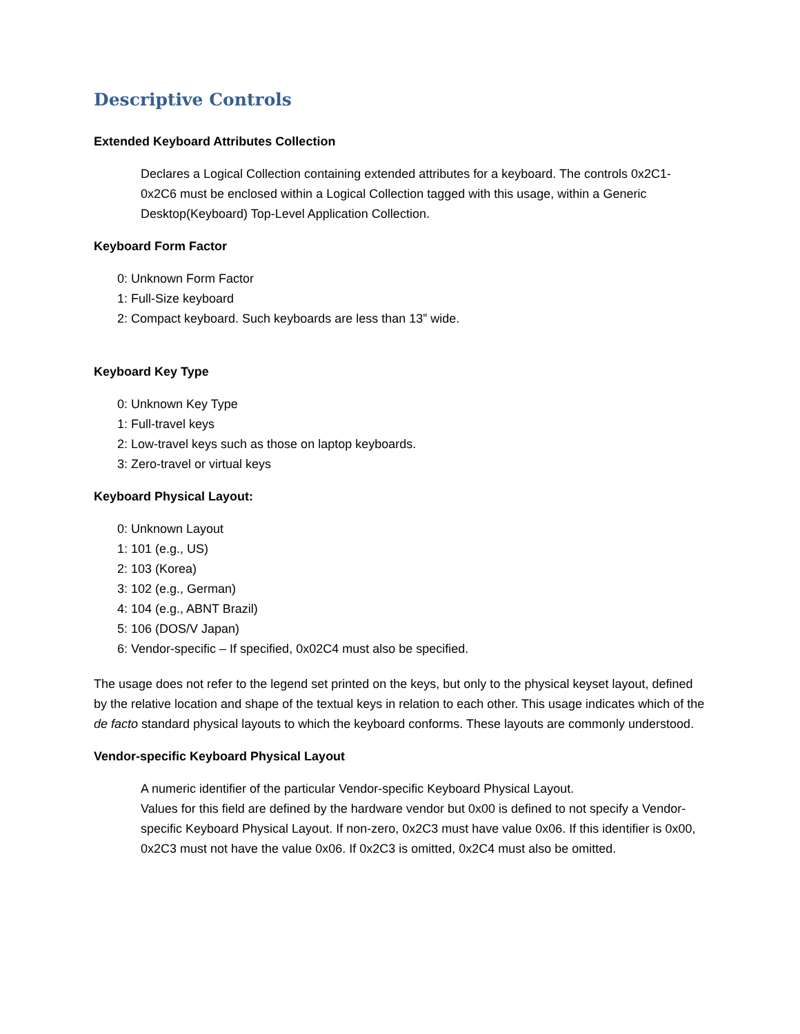Descriptive Controls
Extended Keyboard Attributes Collection
Declares a Logical Collection containing extended attributes for a keyboard. The controls 0x2C1-0x2C6 must be enclosed within a Logical Collection tagged with this usage, within a Generic Desktop(Keyboard) Top-Level Application Collection.
Keyboard Form Factor
0: Unknown Form Factor
1: Full-Size keyboard
2: Compact keyboard. Such keyboards are less than 13” wide.
Keyboard Key Type
0: Unknown Key Type
1: Full-travel keys
2: Low-travel keys such as those on laptop keyboards.
3: Zero-travel or virtual keys
Keyboard Physical Layout:
0: Unknown Layout
1: 101 (e.g., US)
2: 103 (Korea)
3: 102 (e.g., German)
4: 104 (e.g., ABNT Brazil)
5: 106 (DOS/V Japan)
6: Vendor-specific – If specified, 0x02C4 must also be specified.
The usage does not refer to the legend set printed on the keys, but only to the physical keyset layout, defined by the relative location and shape of the textual keys in relation to each other. This usage indicates which of the de facto standard physical layouts to which the keyboard conforms. These layouts are commonly understood.
Vendor-specific Keyboard Physical Layout
A numeric identifier of the particular Vendor-specific Keyboard Physical Layout.
Values for this field are defined by the hardware vendor but 0x00 is defined to not specify a Vendor-specific Keyboard Physical Layout. If non-zero, 0x2C3 must have value 0x06. If this identifier is 0x00, 0x2C3 must not have the value 0x06. If 0x2C3 is omitted, 0x2C4 must also be omitted.